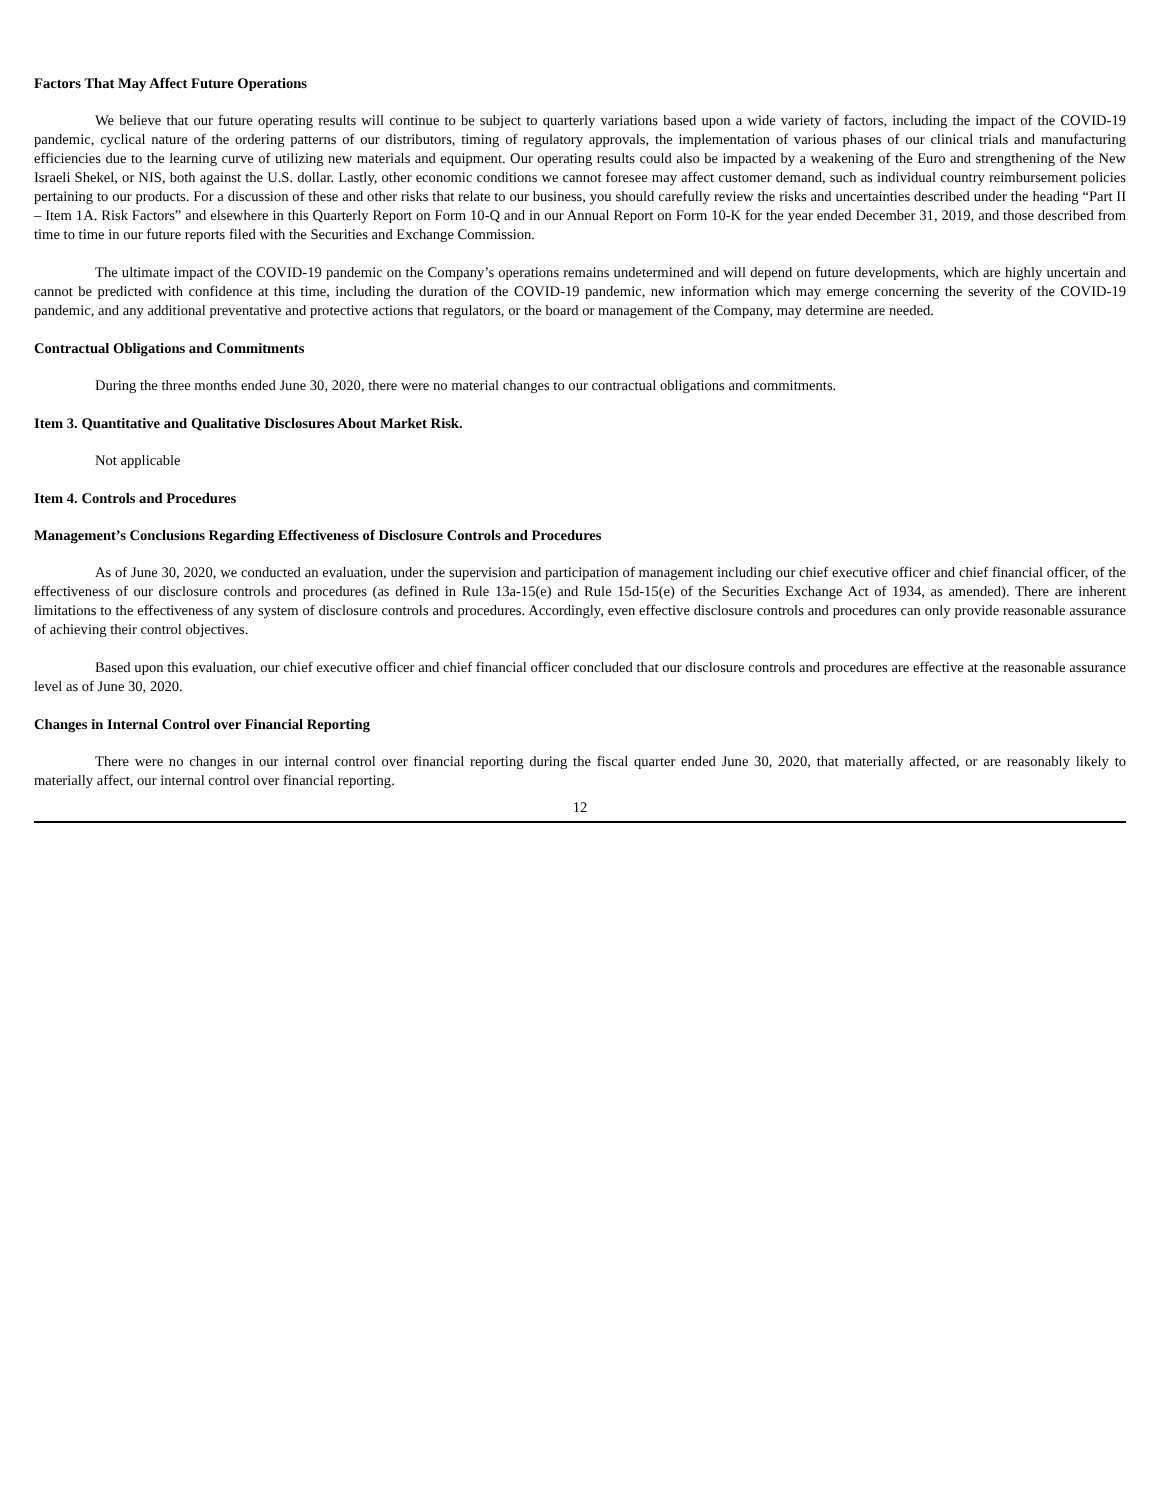Factors That May Affect Future Operations
We believe that our future operating results will continue to be subject to quarterly variations based upon a wide variety of factors, including the impact of the COVID-19 pandemic, cyclical nature of the ordering patterns of our distributors, timing of regulatory approvals, the implementation of various phases of our clinical trials and manufacturing efficiencies due to the learning curve of utilizing new materials and equipment. Our operating results could also be impacted by a weakening of the Euro and strengthening of the New Israeli Shekel, or NIS, both against the U.S. dollar. Lastly, other economic conditions we cannot foresee may affect customer demand, such as individual country reimbursement policies pertaining to our products. For a discussion of these and other risks that relate to our business, you should carefully review the risks and uncertainties described under the heading “Part II – Item 1A. Risk Factors” and elsewhere in this Quarterly Report on Form 10-Q and in our Annual Report on Form 10-K for the year ended December 31, 2019, and those described from time to time in our future reports filed with the Securities and Exchange Commission.
The ultimate impact of the COVID-19 pandemic on the Company’s operations remains undetermined and will depend on future developments, which are highly uncertain and cannot be predicted with confidence at this time, including the duration of the COVID-19 pandemic, new information which may emerge concerning the severity of the COVID-19 pandemic, and any additional preventative and protective actions that regulators, or the board or management of the Company, may determine are needed.
Contractual Obligations and Commitments
During the three months ended June 30, 2020, there were no material changes to our contractual obligations and commitments.
Item 3. Quantitative and Qualitative Disclosures About Market Risk.
Not applicable
Item 4. Controls and Procedures
Management’s Conclusions Regarding Effectiveness of Disclosure Controls and Procedures
As of June 30, 2020, we conducted an evaluation, under the supervision and participation of management including our chief executive officer and chief financial officer, of the effectiveness of our disclosure controls and procedures (as defined in Rule 13a-15(e) and Rule 15d-15(e) of the Securities Exchange Act of 1934, as amended). There are inherent limitations to the effectiveness of any system of disclosure controls and procedures. Accordingly, even effective disclosure controls and procedures can only provide reasonable assurance of achieving their control objectives.
Based upon this evaluation, our chief executive officer and chief financial officer concluded that our disclosure controls and procedures are effective at the reasonable assurance level as of June 30, 2020.
Changes in Internal Control over Financial Reporting
There were no changes in our internal control over financial reporting during the fiscal quarter ended June 30, 2020, that materially affected, or are reasonably likely to materially affect, our internal control over financial reporting.
12